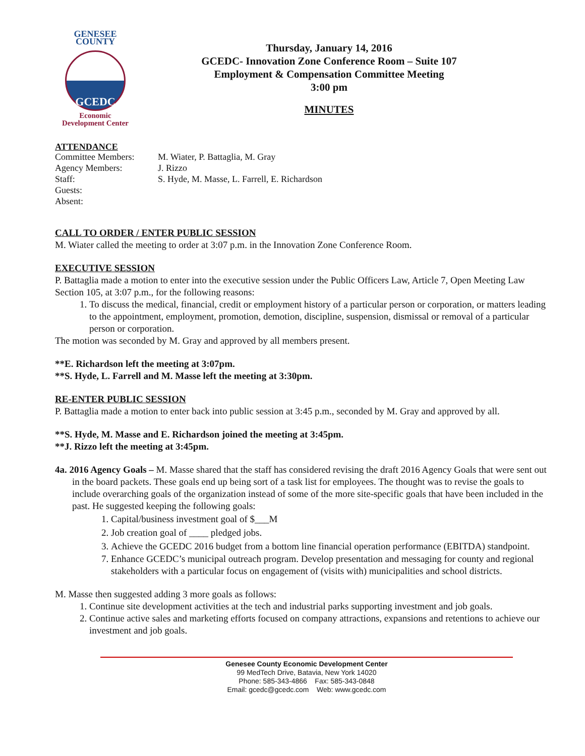GENESEE COUNTY
GCEDC
Economic
Development Center
Thursday, January 14, 2016
GCEDC- Innovation Zone Conference Room – Suite 107
Employment & Compensation Committee Meeting
3:00 pm
MINUTES
ATTENDANCE
Committee Members: M. Wiater, P. Battaglia, M. Gray Agency Members: J. Rizzo Staff: S. Hyde, M. Masse, L. Farrell, E. Richardson Guests: Absent:
CALL TO ORDER / ENTER PUBLIC SESSION
M. Wiater called the meeting to order at 3:07 p.m. in the Innovation Zone Conference Room.
EXECUTIVE SESSION
P. Battaglia made a motion to enter into the executive session under the Public Officers Law, Article 7, Open Meeting Law Section 105, at 3:07 p.m., for the following reasons:
1. To discuss the medical, financial, credit or employment history of a particular person or corporation, or matters leading to the appointment, employment, promotion, demotion, discipline, suspension, dismissal or removal of a particular person or corporation.
The motion was seconded by M. Gray and approved by all members present.
**E. Richardson left the meeting at 3:07pm.
**S. Hyde, L. Farrell and M. Masse left the meeting at 3:30pm.
RE-ENTER PUBLIC SESSION
P. Battaglia made a motion to enter back into public session at 3:45 p.m., seconded by M. Gray and approved by all.
**S. Hyde, M. Masse and E. Richardson joined the meeting at 3:45pm.
**J. Rizzo left the meeting at 3:45pm.
4a. 2016 Agency Goals – M. Masse shared that the staff has considered revising the draft 2016 Agency Goals that were sent out in the board packets. These goals end up being sort of a task list for employees. The thought was to revise the goals to include overarching goals of the organization instead of some of the more site-specific goals that have been included in the past. He suggested keeping the following goals:
1. Capital/business investment goal of $___M
2. Job creation goal of ____ pledged jobs.
3. Achieve the GCEDC 2016 budget from a bottom line financial operation performance (EBITDA) standpoint.
7. Enhance GCEDC’s municipal outreach program. Develop presentation and messaging for county and regional stakeholders with a particular focus on engagement of (visits with) municipalities and school districts.
M. Masse then suggested adding 3 more goals as follows:
1. Continue site development activities at the tech and industrial parks supporting investment and job goals.
2. Continue active sales and marketing efforts focused on company attractions, expansions and retentions to achieve our investment and job goals.
Genesee County Economic Development Center
99 MedTech Drive, Batavia, New York 14020
Phone: 585-343-4866 Fax: 585-343-0848
Email: gcedc@gcedc.com Web: www.gcedc.com